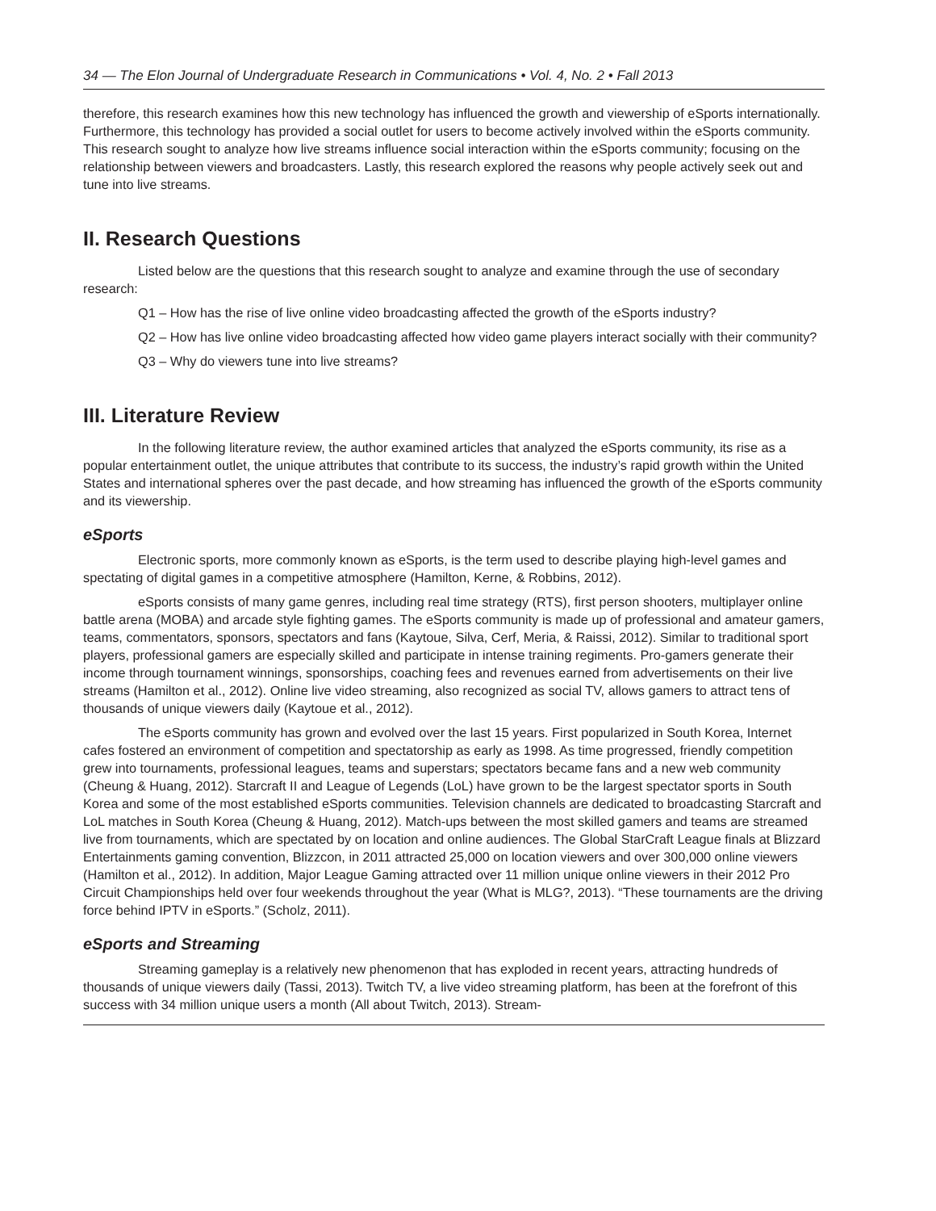34 — The Elon Journal of Undergraduate Research in Communications • Vol. 4, No. 2 • Fall 2013
therefore, this research examines how this new technology has influenced the growth and viewership of eSports internationally. Furthermore, this technology has provided a social outlet for users to become actively involved within the eSports community. This research sought to analyze how live streams influence social interaction within the eSports community; focusing on the relationship between viewers and broadcasters. Lastly, this research explored the reasons why people actively seek out and tune into live streams.
II. Research Questions
Listed below are the questions that this research sought to analyze and examine through the use of secondary research:
Q1 – How has the rise of live online video broadcasting affected the growth of the eSports industry?
Q2 – How has live online video broadcasting affected how video game players interact socially with their community?
Q3 – Why do viewers tune into live streams?
III. Literature Review
In the following literature review, the author examined articles that analyzed the eSports community, its rise as a popular entertainment outlet, the unique attributes that contribute to its success, the industry’s rapid growth within the United States and international spheres over the past decade, and how streaming has influenced the growth of the eSports community and its viewership.
eSports
Electronic sports, more commonly known as eSports, is the term used to describe playing high-level games and spectating of digital games in a competitive atmosphere (Hamilton, Kerne, & Robbins, 2012).
eSports consists of many game genres, including real time strategy (RTS), first person shooters, multiplayer online battle arena (MOBA) and arcade style fighting games. The eSports community is made up of professional and amateur gamers, teams, commentators, sponsors, spectators and fans (Kaytoue, Silva, Cerf, Meria, & Raissi, 2012). Similar to traditional sport players, professional gamers are especially skilled and participate in intense training regiments. Pro-gamers generate their income through tournament winnings, sponsorships, coaching fees and revenues earned from advertisements on their live streams (Hamilton et al., 2012). Online live video streaming, also recognized as social TV, allows gamers to attract tens of thousands of unique viewers daily (Kaytoue et al., 2012).
The eSports community has grown and evolved over the last 15 years. First popularized in South Korea, Internet cafes fostered an environment of competition and spectatorship as early as 1998. As time progressed, friendly competition grew into tournaments, professional leagues, teams and superstars; spectators became fans and a new web community (Cheung & Huang, 2012). Starcraft II and League of Legends (LoL) have grown to be the largest spectator sports in South Korea and some of the most established eSports communities. Television channels are dedicated to broadcasting Starcraft and LoL matches in South Korea (Cheung & Huang, 2012). Match-ups between the most skilled gamers and teams are streamed live from tournaments, which are spectated by on location and online audiences. The Global StarCraft League finals at Blizzard Entertainments gaming convention, Blizzcon, in 2011 attracted 25,000 on location viewers and over 300,000 online viewers (Hamilton et al., 2012). In addition, Major League Gaming attracted over 11 million unique online viewers in their 2012 Pro Circuit Championships held over four weekends throughout the year (What is MLG?, 2013). “These tournaments are the driving force behind IPTV in eSports.” (Scholz, 2011).
eSports and Streaming
Streaming gameplay is a relatively new phenomenon that has exploded in recent years, attracting hundreds of thousands of unique viewers daily (Tassi, 2013). Twitch TV, a live video streaming platform, has been at the forefront of this success with 34 million unique users a month (All about Twitch, 2013). Stream-